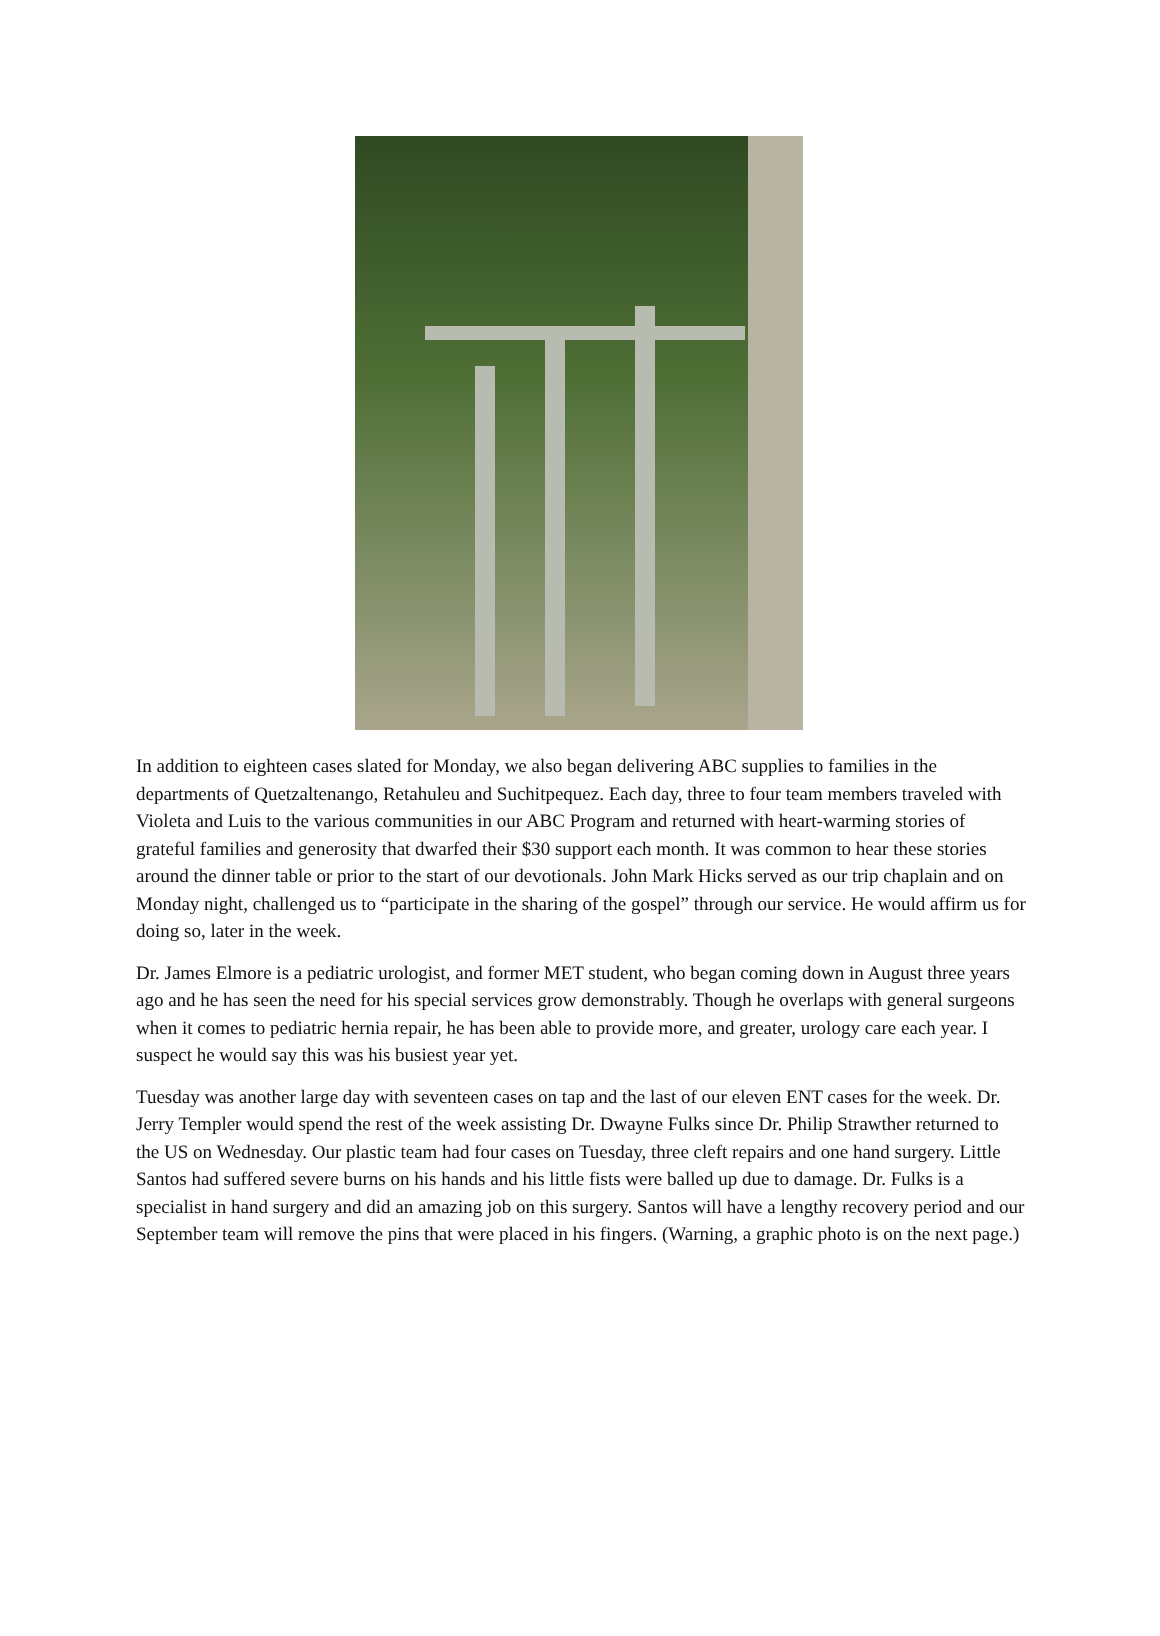In addition to eighteen cases slated for Monday, we also began delivering ABC supplies to families in the departments of Quetzaltenango, Retahuleu and Suchitpequez. Each day, three to four team members traveled with Violeta and Luis to the various communities in our ABC Program and returned with heart-warming stories of grateful families and generosity that dwarfed their $30 support each month. It was common to hear these stories around the dinner table or prior to the start of our devotionals. John Mark Hicks served as our trip chaplain and on Monday night, challenged us to “participate in the sharing of the gospel” through our service. He would affirm us for doing so, later in the week.
Dr. James Elmore is a pediatric urologist, and former MET student, who began coming down in August three years ago and he has seen the need for his special services grow demonstrably. Though he overlaps with general surgeons when it comes to pediatric hernia repair, he has been able to provide more, and greater, urology care each year. I suspect he would say this was his busiest year yet.
Tuesday was another large day with seventeen cases on tap and the last of our eleven ENT cases for the week. Dr. Jerry Templer would spend the rest of the week assisting Dr. Dwayne Fulks since Dr. Philip Strawther returned to the US on Wednesday. Our plastic team had four cases on Tuesday, three cleft repairs and one hand surgery. Little Santos had suffered severe burns on his hands and his little fists were balled up due to damage. Dr. Fulks is a specialist in hand surgery and did an amazing job on this surgery. Santos will have a lengthy recovery period and our September team will remove the pins that were placed in his fingers. (Warning, a graphic photo is on the next page.)